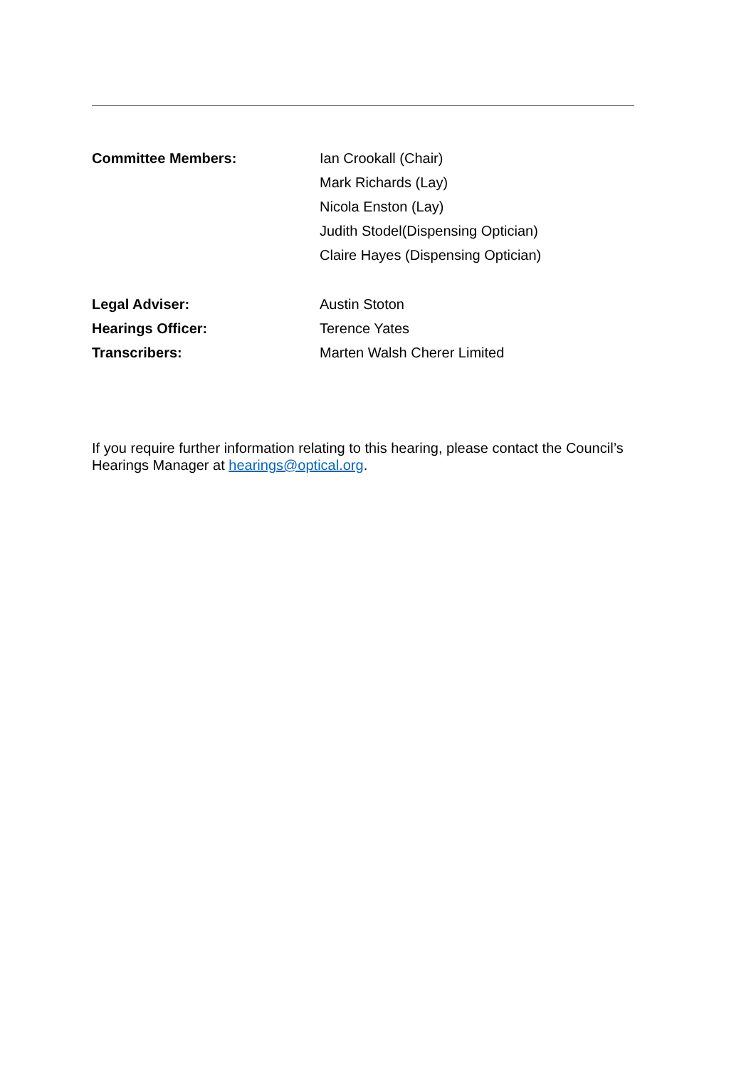Committee Members: Ian Crookall (Chair)
Mark Richards (Lay)
Nicola Enston (Lay)
Judith Stodel(Dispensing Optician)
Claire Hayes (Dispensing Optician)
Legal Adviser: Austin Stoton
Hearings Officer: Terence Yates
Transcribers: Marten Walsh Cherer Limited
If you require further information relating to this hearing, please contact the Council’s Hearings Manager at hearings@optical.org.